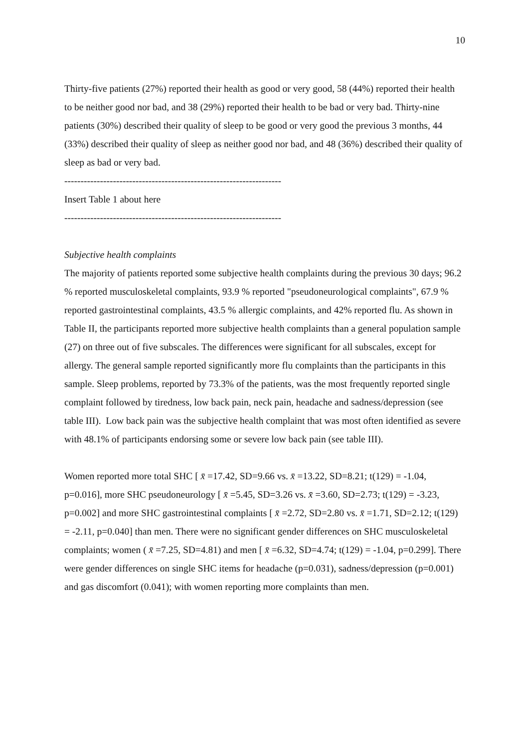10
Thirty-five patients (27%) reported their health as good or very good, 58 (44%) reported their health to be neither good nor bad, and 38 (29%) reported their health to be bad or very bad. Thirty-nine patients (30%) described their quality of sleep to be good or very good the previous 3 months, 44 (33%) described their quality of sleep as neither good nor bad, and 48 (36%) described their quality of sleep as bad or very bad.
-------------------------------------------------------------------
Insert Table 1 about here
-------------------------------------------------------------------
Subjective health complaints
The majority of patients reported some subjective health complaints during the previous 30 days; 96.2 % reported musculoskeletal complaints, 93.9 % reported "pseudoneurological complaints", 67.9 % reported gastrointestinal complaints, 43.5 % allergic complaints, and 42% reported flu. As shown in Table II, the participants reported more subjective health complaints than a general population sample (27) on three out of five subscales. The differences were significant for all subscales, except for allergy. The general sample reported significantly more flu complaints than the participants in this sample. Sleep problems, reported by 73.3% of the patients, was the most frequently reported single complaint followed by tiredness, low back pain, neck pain, headache and sadness/depression (see table III). Low back pain was the subjective health complaint that was most often identified as severe with 48.1% of participants endorsing some or severe low back pain (see table III).
Women reported more total SHC [ x̄ =17.42, SD=9.66 vs. x̄ =13.22, SD=8.21; t(129) = -1.04, p=0.016], more SHC pseudoneurology [ x̄ =5.45, SD=3.26 vs. x̄ =3.60, SD=2.73; t(129) = -3.23, p=0.002] and more SHC gastrointestinal complaints [ x̄ =2.72, SD=2.80 vs. x̄ =1.71, SD=2.12; t(129) = -2.11, p=0.040] than men. There were no significant gender differences on SHC musculoskeletal complaints; women ( x̄ =7.25, SD=4.81) and men [ x̄ =6.32, SD=4.74; t(129) = -1.04, p=0.299]. There were gender differences on single SHC items for headache (p=0.031), sadness/depression (p=0.001) and gas discomfort (0.041); with women reporting more complaints than men.